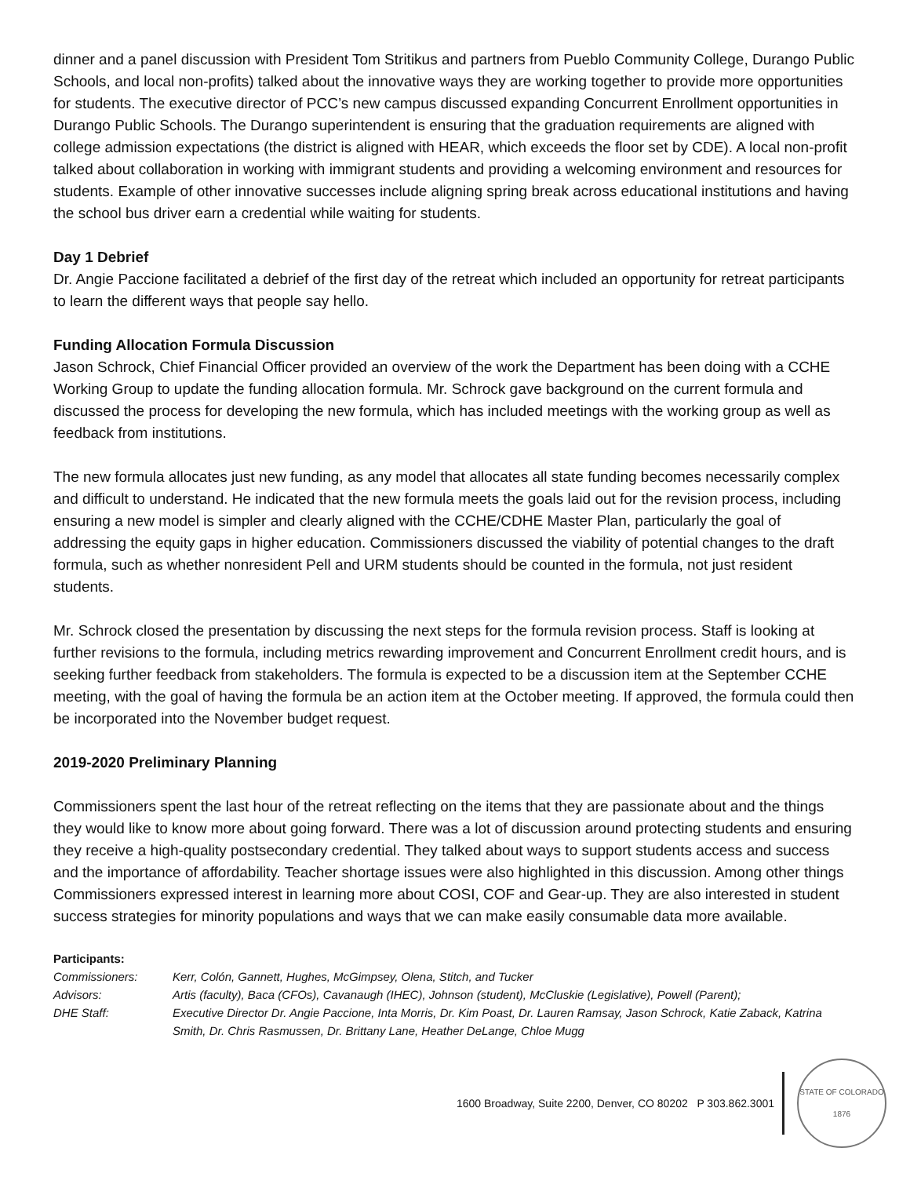dinner and a panel discussion with President Tom Stritikus and partners from Pueblo Community College, Durango Public Schools, and local non-profits) talked about the innovative ways they are working together to provide more opportunities for students. The executive director of PCC’s new campus discussed expanding Concurrent Enrollment opportunities in Durango Public Schools. The Durango superintendent is ensuring that the graduation requirements are aligned with college admission expectations (the district is aligned with HEAR, which exceeds the floor set by CDE). A local non-profit talked about collaboration in working with immigrant students and providing a welcoming environment and resources for students. Example of other innovative successes include aligning spring break across educational institutions and having the school bus driver earn a credential while waiting for students.
Day 1 Debrief
Dr. Angie Paccione facilitated a debrief of the first day of the retreat which included an opportunity for retreat participants to learn the different ways that people say hello.
Funding Allocation Formula Discussion
Jason Schrock, Chief Financial Officer provided an overview of the work the Department has been doing with a CCHE Working Group to update the funding allocation formula. Mr. Schrock gave background on the current formula and discussed the process for developing the new formula, which has included meetings with the working group as well as feedback from institutions.
The new formula allocates just new funding, as any model that allocates all state funding becomes necessarily complex and difficult to understand. He indicated that the new formula meets the goals laid out for the revision process, including ensuring a new model is simpler and clearly aligned with the CCHE/CDHE Master Plan, particularly the goal of addressing the equity gaps in higher education. Commissioners discussed the viability of potential changes to the draft formula, such as whether nonresident Pell and URM students should be counted in the formula, not just resident students.
Mr. Schrock closed the presentation by discussing the next steps for the formula revision process. Staff is looking at further revisions to the formula, including metrics rewarding improvement and Concurrent Enrollment credit hours, and is seeking further feedback from stakeholders. The formula is expected to be a discussion item at the September CCHE meeting, with the goal of having the formula be an action item at the October meeting. If approved, the formula could then be incorporated into the November budget request.
2019-2020 Preliminary Planning
Commissioners spent the last hour of the retreat reflecting on the items that they are passionate about and the things they would like to know more about going forward. There was a lot of discussion around protecting students and ensuring they receive a high-quality postsecondary credential. They talked about ways to support students access and success and the importance of affordability. Teacher shortage issues were also highlighted in this discussion. Among other things Commissioners expressed interest in learning more about COSI, COF and Gear-up. They are also interested in student success strategies for minority populations and ways that we can make easily consumable data more available.
Participants:
| Commissioners: | Kerr, Colón, Gannett, Hughes, McGimpsey, Olena, Stitch, and Tucker |
| Advisors: | Artis (faculty), Baca (CFOs), Cavanaugh (IHEC), Johnson (student), McCluskie (Legislative), Powell (Parent); |
| DHE Staff: | Executive Director Dr. Angie Paccione, Inta Morris, Dr. Kim Poast, Dr. Lauren Ramsay, Jason Schrock, Katie Zaback, Katrina Smith, Dr. Chris Rasmussen, Dr. Brittany Lane, Heather DeLange, Chloe Mugg |
1600 Broadway, Suite 2200, Denver, CO 80202 P 303.862.3001
STATE OF COLORADO
1876